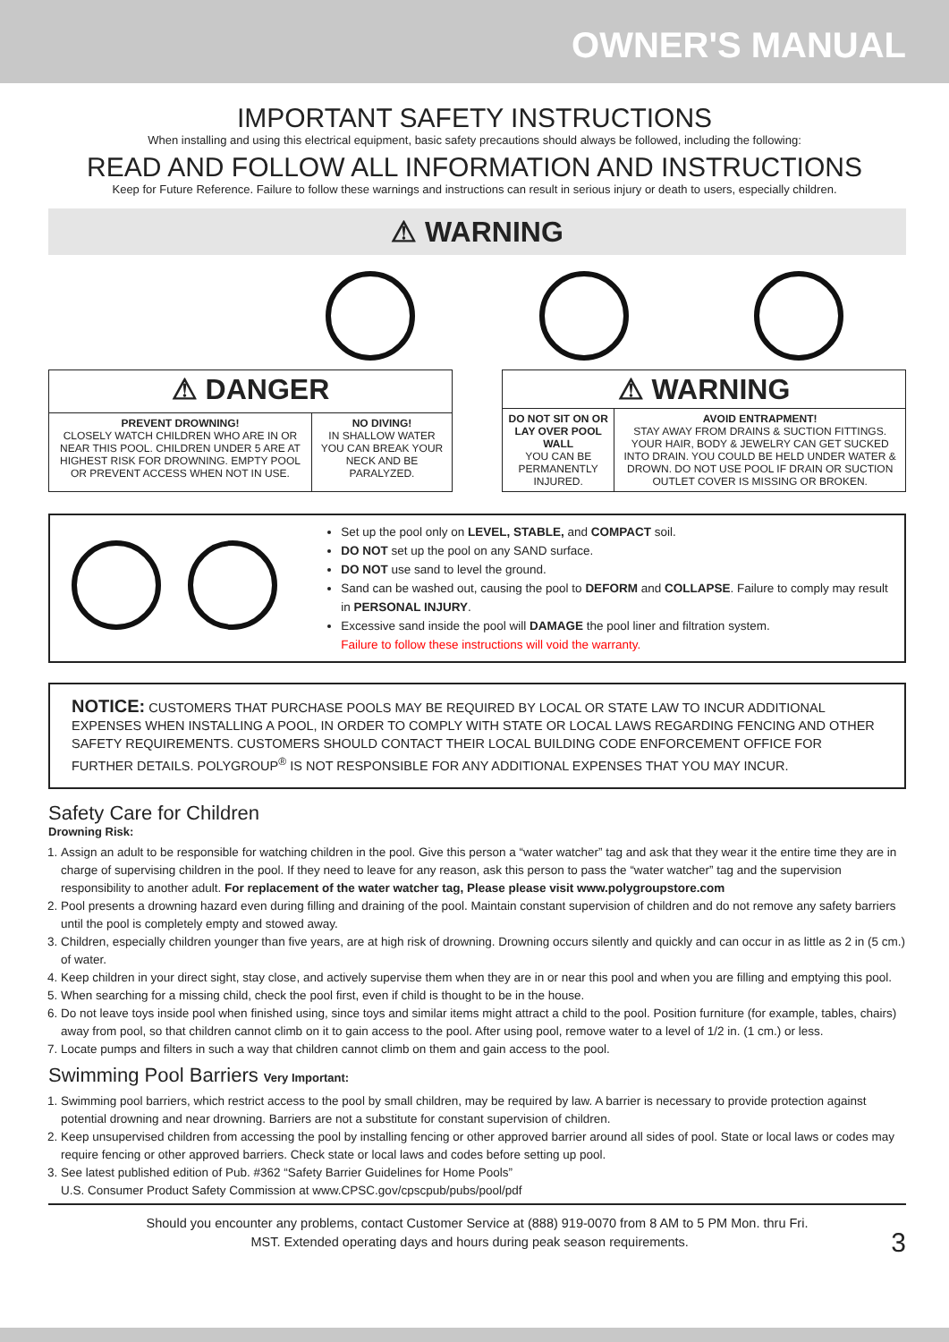OWNER'S MANUAL
IMPORTANT SAFETY INSTRUCTIONS
When installing and using this electrical equipment, basic safety precautions should always be followed, including the following:
READ AND FOLLOW ALL INFORMATION AND INSTRUCTIONS
Keep for Future Reference. Failure to follow these warnings and instructions can result in serious injury or death to users, especially children.
⚠ WARNING
| ⚠ DANGER | |
| --- | --- |
| PREVENT DROWNING! CLOSELY WATCH CHILDREN WHO ARE IN OR NEAR THIS POOL. CHILDREN UNDER 5 ARE AT HIGHEST RISK FOR DROWNING. EMPTY POOL OR PREVENT ACCESS WHEN NOT IN USE. | NO DIVING! IN SHALLOW WATER YOU CAN BREAK YOUR NECK AND BE PARALYZED. |
| ⚠ WARNING | |
| --- | --- |
| DO NOT SIT ON OR LAY OVER POOL WALL YOU CAN BE PERMANENTLY INJURED. | AVOID ENTRAPMENT! STAY AWAY FROM DRAINS & SUCTION FITTINGS. YOUR HAIR, BODY & JEWELRY CAN GET SUCKED INTO DRAIN. YOU COULD BE HELD UNDER WATER & DROWN. DO NOT USE POOL IF DRAIN OR SUCTION OUTLET COVER IS MISSING OR BROKEN. |
Set up the pool only on LEVEL, STABLE, and COMPACT soil.
DO NOT set up the pool on any SAND surface.
DO NOT use sand to level the ground.
Sand can be washed out, causing the pool to DEFORM and COLLAPSE. Failure to comply may result in PERSONAL INJURY.
Excessive sand inside the pool will DAMAGE the pool liner and filtration system.
Failure to follow these instructions will void the warranty.
NOTICE: CUSTOMERS THAT PURCHASE POOLS MAY BE REQUIRED BY LOCAL OR STATE LAW TO INCUR ADDITIONAL EXPENSES WHEN INSTALLING A POOL, IN ORDER TO COMPLY WITH STATE OR LOCAL LAWS REGARDING FENCING AND OTHER SAFETY REQUIREMENTS. CUSTOMERS SHOULD CONTACT THEIR LOCAL BUILDING CODE ENFORCEMENT OFFICE FOR FURTHER DETAILS. POLYGROUP<sup>®</sup> IS NOT RESPONSIBLE FOR ANY ADDITIONAL EXPENSES THAT YOU MAY INCUR.
Safety Care for Children
Drowning Risk:
1. Assign an adult to be responsible for watching children in the pool. Give this person a “water watcher” tag and ask that they wear it the entire time they are in charge of supervising children in the pool. If they need to leave for any reason, ask this person to pass the “water watcher” tag and the supervision responsibility to another adult. For replacement of the water watcher tag, Please please visit www.polygroupstore.com
2. Pool presents a drowning hazard even during filling and draining of the pool. Maintain constant supervision of children and do not remove any safety barriers until the pool is completely empty and stowed away.
3. Children, especially children younger than five years, are at high risk of drowning. Drowning occurs silently and quickly and can occur in as little as 2 in (5 cm.) of water.
4. Keep children in your direct sight, stay close, and actively supervise them when they are in or near this pool and when you are filling and emptying this pool.
5. When searching for a missing child, check the pool first, even if child is thought to be in the house.
6. Do not leave toys inside pool when finished using, since toys and similar items might attract a child to the pool. Position furniture (for example, tables, chairs) away from pool, so that children cannot climb on it to gain access to the pool. After using pool, remove water to a level of 1/2 in. (1 cm.) or less.
7. Locate pumps and filters in such a way that children cannot climb on them and gain access to the pool.
Swimming Pool Barriers Very Important:
1. Swimming pool barriers, which restrict access to the pool by small children, may be required by law. A barrier is necessary to provide protection against potential drowning and near drowning. Barriers are not a substitute for constant supervision of children.
2. Keep unsupervised children from accessing the pool by installing fencing or other approved barrier around all sides of pool. State or local laws or codes may require fencing or other approved barriers. Check state or local laws and codes before setting up pool.
3. See latest published edition of Pub. #362 “Safety Barrier Guidelines for Home Pools”
U.S. Consumer Product Safety Commission at www.CPSC.gov/cpscpub/pubs/pool/pdf
Should you encounter any problems, contact Customer Service at (888) 919-0070 from 8 AM to 5 PM Mon. thru Fri.
MST. Extended operating days and hours during peak season requirements. 3